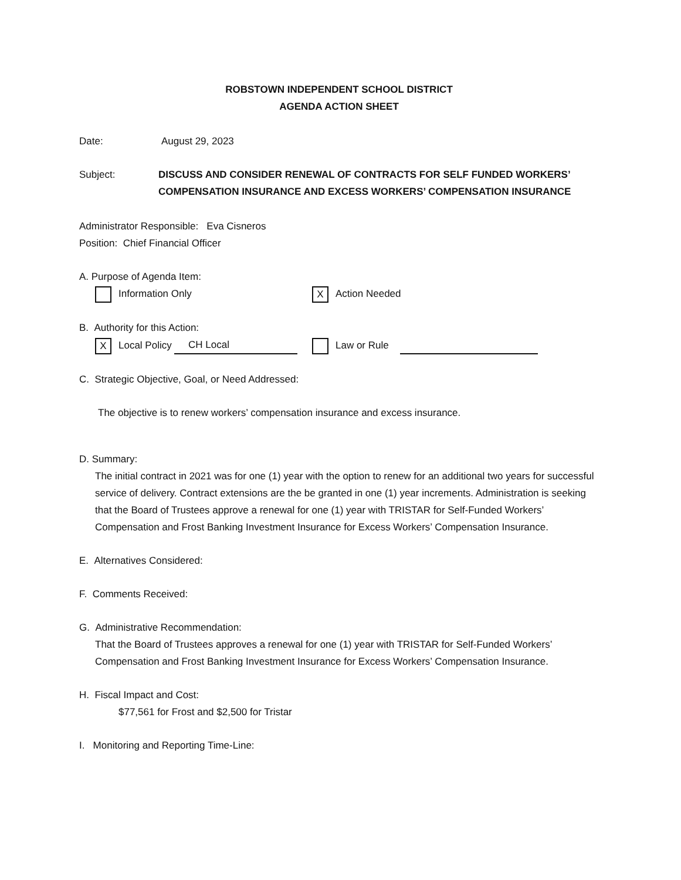ROBSTOWN INDEPENDENT SCHOOL DISTRICT
AGENDA ACTION SHEET
Date: August 29, 2023
Subject: DISCUSS AND CONSIDER RENEWAL OF CONTRACTS FOR SELF FUNDED WORKERS’ COMPENSATION INSURANCE AND EXCESS WORKERS’ COMPENSATION INSURANCE
Administrator Responsible: Eva Cisneros
Position: Chief Financial Officer
A. Purpose of Agenda Item:
Information Only X Action Needed
B. Authority for this Action:
X Local Policy CH Local Law or Rule
C. Strategic Objective, Goal, or Need Addressed:
The objective is to renew workers’ compensation insurance and excess insurance.
D. Summary:
The initial contract in 2021 was for one (1) year with the option to renew for an additional two years for successful service of delivery. Contract extensions are the be granted in one (1) year increments. Administration is seeking that the Board of Trustees approve a renewal for one (1) year with TRISTAR for Self-Funded Workers’ Compensation and Frost Banking Investment Insurance for Excess Workers’ Compensation Insurance.
E. Alternatives Considered:
F. Comments Received:
G. Administrative Recommendation:
That the Board of Trustees approves a renewal for one (1) year with TRISTAR for Self-Funded Workers’ Compensation and Frost Banking Investment Insurance for Excess Workers’ Compensation Insurance.
H. Fiscal Impact and Cost:
$77,561 for Frost and $2,500 for Tristar
I. Monitoring and Reporting Time-Line: